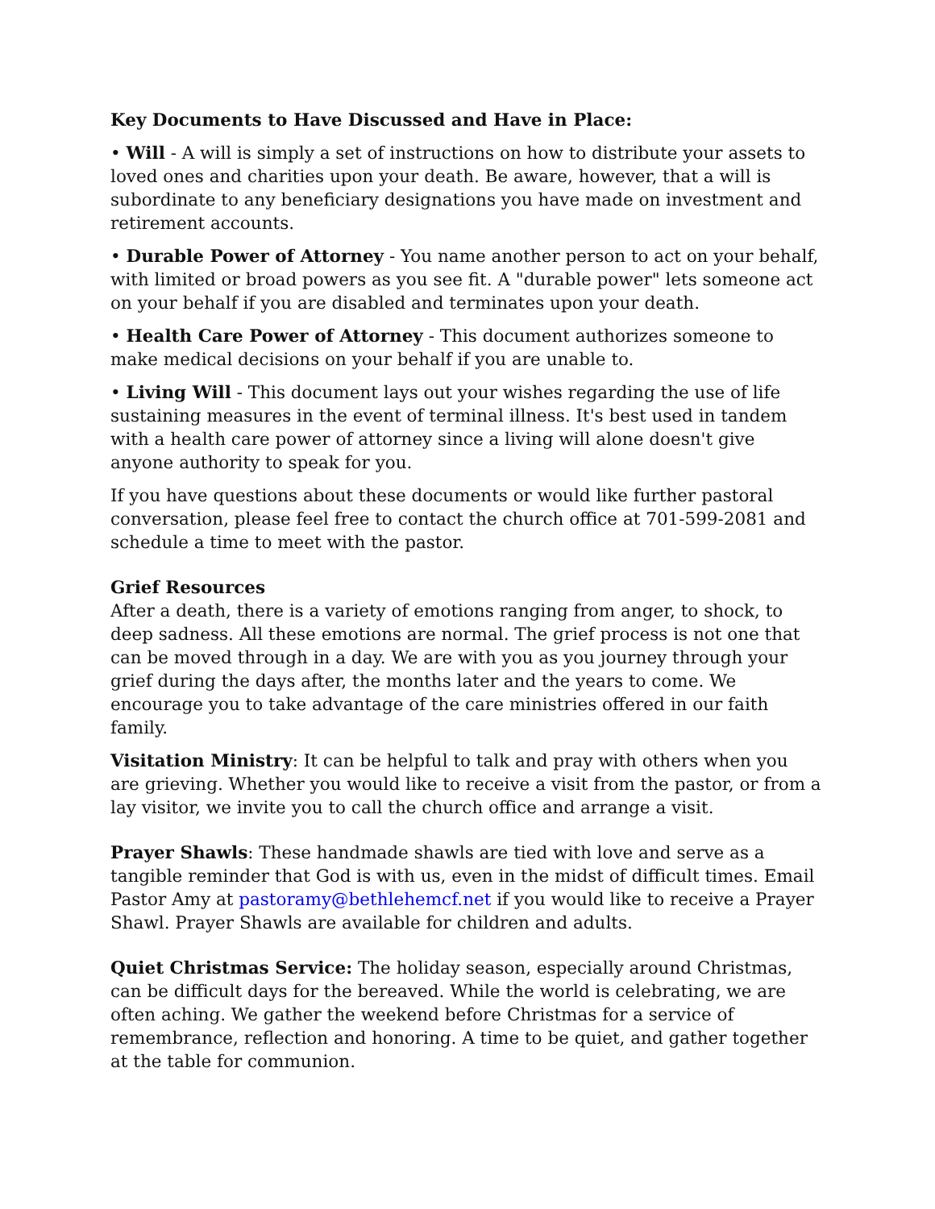Key Documents to Have Discussed and Have in Place:
• Will - A will is simply a set of instructions on how to distribute your assets to loved ones and charities upon your death. Be aware, however, that a will is subordinate to any beneficiary designations you have made on investment and retirement accounts.
• Durable Power of Attorney - You name another person to act on your behalf, with limited or broad powers as you see fit. A "durable power" lets someone act on your behalf if you are disabled and terminates upon your death.
• Health Care Power of Attorney - This document authorizes someone to make medical decisions on your behalf if you are unable to.
• Living Will - This document lays out your wishes regarding the use of life sustaining measures in the event of terminal illness. It's best used in tandem with a health care power of attorney since a living will alone doesn't give anyone authority to speak for you.
If you have questions about these documents or would like further pastoral conversation, please feel free to contact the church office at 701-599-2081 and schedule a time to meet with the pastor.
Grief Resources
After a death, there is a variety of emotions ranging from anger, to shock, to deep sadness. All these emotions are normal. The grief process is not one that can be moved through in a day. We are with you as you journey through your grief during the days after, the months later and the years to come. We encourage you to take advantage of the care ministries offered in our faith family.
Visitation Ministry: It can be helpful to talk and pray with others when you are grieving. Whether you would like to receive a visit from the pastor, or from a lay visitor, we invite you to call the church office and arrange a visit.
Prayer Shawls: These handmade shawls are tied with love and serve as a tangible reminder that God is with us, even in the midst of difficult times. Email Pastor Amy at pastoramy@bethlehemcf.net if you would like to receive a Prayer Shawl. Prayer Shawls are available for children and adults.
Quiet Christmas Service: The holiday season, especially around Christmas, can be difficult days for the bereaved. While the world is celebrating, we are often aching. We gather the weekend before Christmas for a service of remembrance, reflection and honoring. A time to be quiet, and gather together at the table for communion.